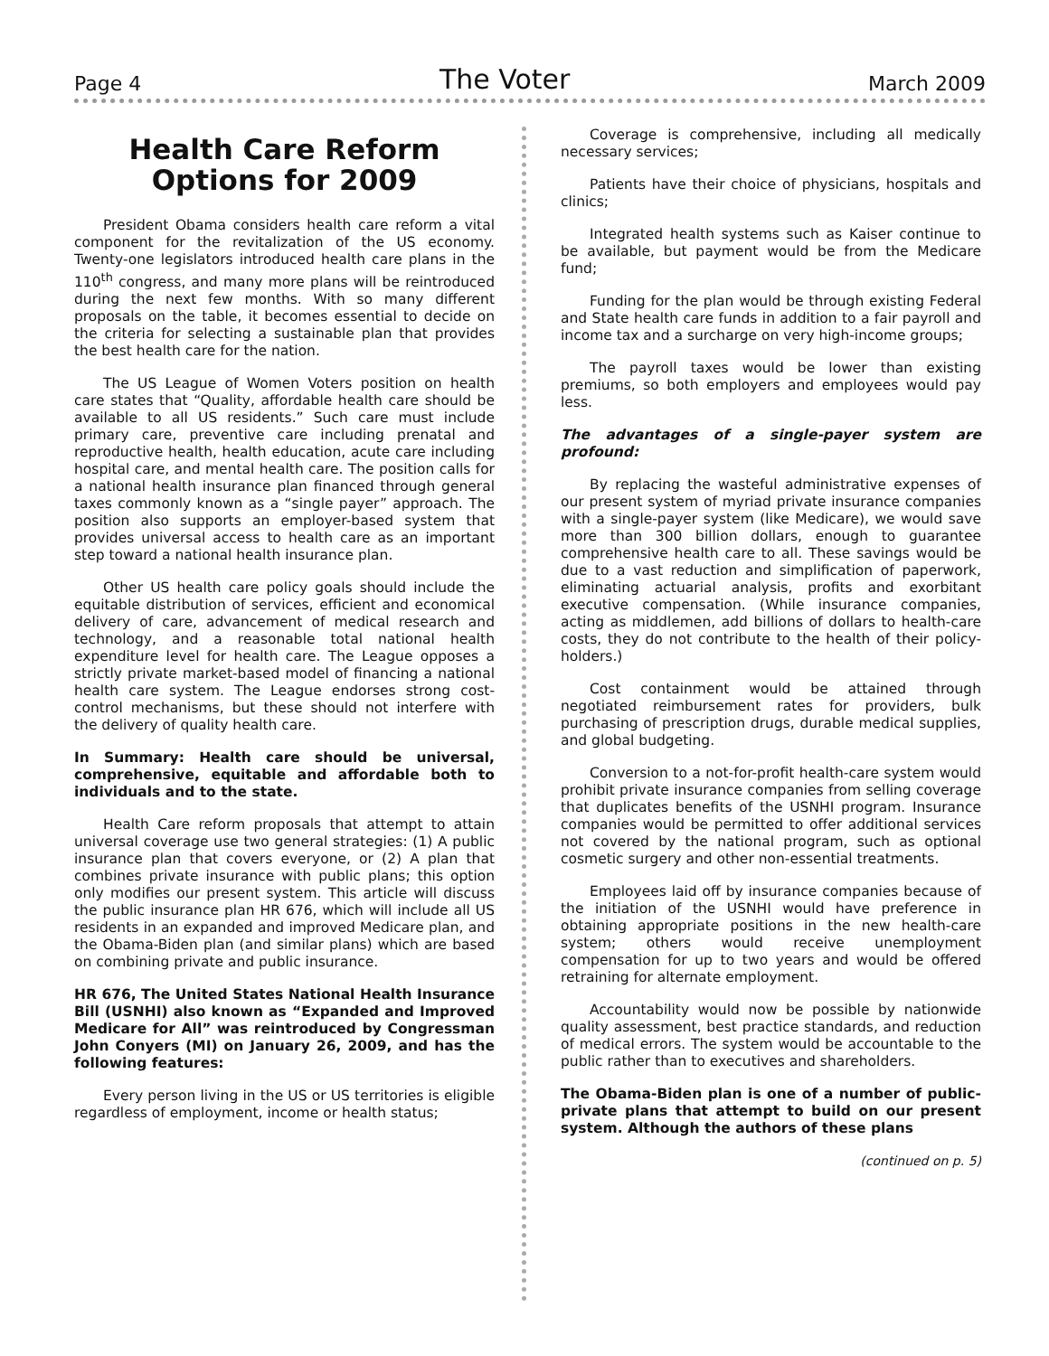Page 4 The Voter March 2009
Health Care Reform Options for 2009
President Obama considers health care reform a vital component for the revitalization of the US economy. Twenty-one legislators introduced health care plans in the 110<sup>th</sup> congress, and many more plans will be reintroduced during the next few months. With so many different proposals on the table, it becomes essential to decide on the criteria for selecting a sustainable plan that provides the best health care for the nation.
The US League of Women Voters position on health care states that “Quality, affordable health care should be available to all US residents.” Such care must include primary care, preventive care including prenatal and reproductive health, health education, acute care including hospital care, and mental health care. The position calls for a national health insurance plan financed through general taxes commonly known as a “single payer” approach. The position also supports an employer-based system that provides universal access to health care as an important step toward a national health insurance plan.
Other US health care policy goals should include the equitable distribution of services, efficient and economical delivery of care, advancement of medical research and technology, and a reasonable total national health expenditure level for health care. The League opposes a strictly private market-based model of financing a national health care system. The League endorses strong cost-control mechanisms, but these should not interfere with the delivery of quality health care.
In Summary: Health care should be universal, comprehensive, equitable and affordable both to individuals and to the state.
Health Care reform proposals that attempt to attain universal coverage use two general strategies: (1) A public insurance plan that covers everyone, or (2) A plan that combines private insurance with public plans; this option only modifies our present system. This article will discuss the public insurance plan HR 676, which will include all US residents in an expanded and improved Medicare plan, and the Obama-Biden plan (and similar plans) which are based on combining private and public insurance.
HR 676, The United States National Health Insurance Bill (USNHI) also known as “Expanded and Improved Medicare for All” was reintroduced by Congressman John Conyers (MI) on January 26, 2009, and has the following features:
Every person living in the US or US territories is eligible regardless of employment, income or health status;
Coverage is comprehensive, including all medically necessary services;
Patients have their choice of physicians, hospitals and clinics;
Integrated health systems such as Kaiser continue to be available, but payment would be from the Medicare fund;
Funding for the plan would be through existing Federal and State health care funds in addition to a fair payroll and income tax and a surcharge on very high-income groups;
The payroll taxes would be lower than existing premiums, so both employers and employees would pay less.
The advantages of a single-payer system are profound:
By replacing the wasteful administrative expenses of our present system of myriad private insurance companies with a single-payer system (like Medicare), we would save more than 300 billion dollars, enough to guarantee comprehensive health care to all. These savings would be due to a vast reduction and simplification of paperwork, eliminating actuarial analysis, profits and exorbitant executive compensation. (While insurance companies, acting as middlemen, add billions of dollars to health-care costs, they do not contribute to the health of their policy-holders.)
Cost containment would be attained through negotiated reimbursement rates for providers, bulk purchasing of prescription drugs, durable medical supplies, and global budgeting.
Conversion to a not-for-profit health-care system would prohibit private insurance companies from selling coverage that duplicates benefits of the USNHI program. Insurance companies would be permitted to offer additional services not covered by the national program, such as optional cosmetic surgery and other non-essential treatments.
Employees laid off by insurance companies because of the initiation of the USNHI would have preference in obtaining appropriate positions in the new health-care system; others would receive unemployment compensation for up to two years and would be offered retraining for alternate employment.
Accountability would now be possible by nationwide quality assessment, best practice standards, and reduction of medical errors. The system would be accountable to the public rather than to executives and shareholders.
The Obama-Biden plan is one of a number of public-private plans that attempt to build on our present system. Although the authors of these plans
(continued on p. 5)